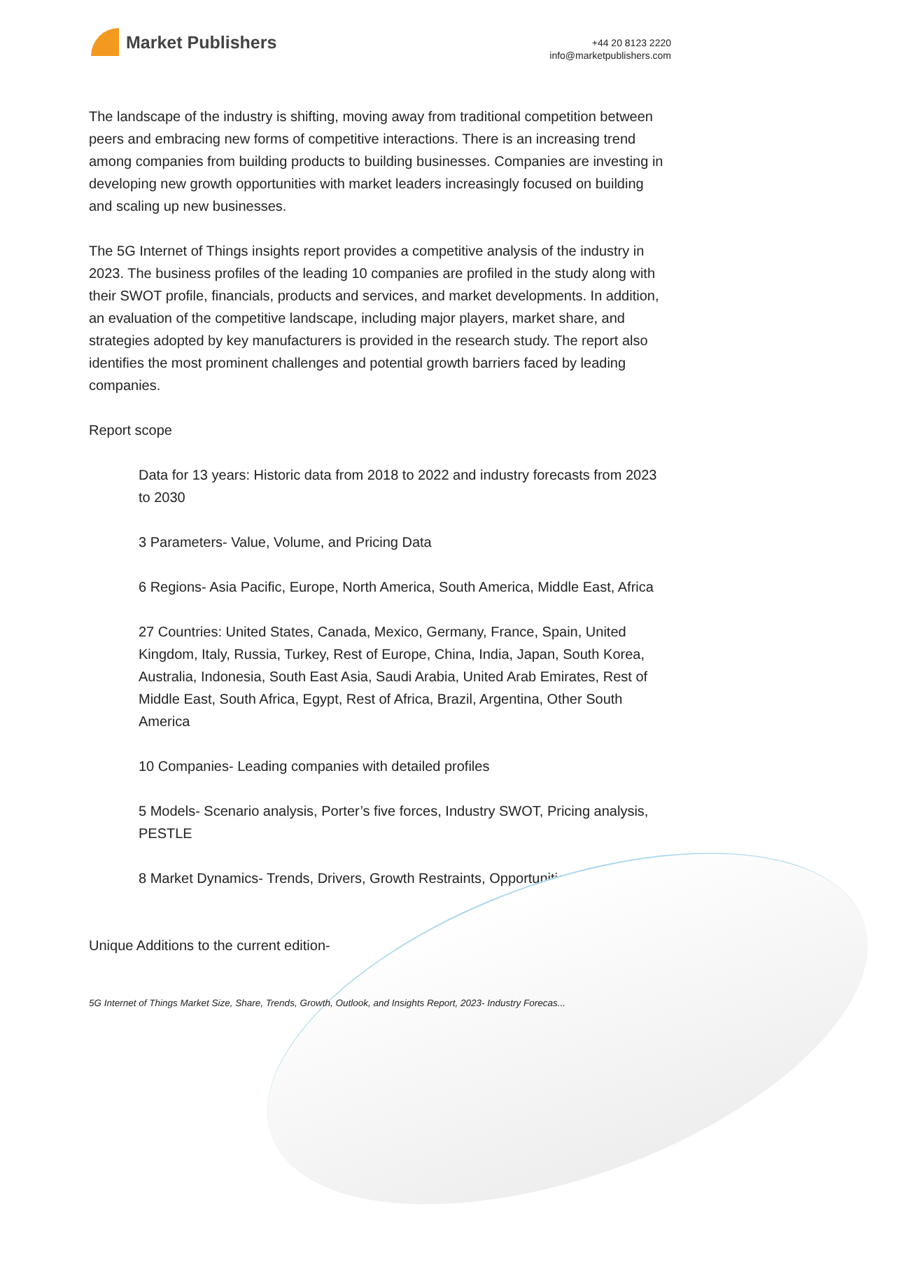Market Publishers
+44 20 8123 2220
info@marketpublishers.com
The landscape of the industry is shifting, moving away from traditional competition between peers and embracing new forms of competitive interactions. There is an increasing trend among companies from building products to building businesses. Companies are investing in developing new growth opportunities with market leaders increasingly focused on building and scaling up new businesses.
The 5G Internet of Things insights report provides a competitive analysis of the industry in 2023. The business profiles of the leading 10 companies are profiled in the study along with their SWOT profile, financials, products and services, and market developments. In addition, an evaluation of the competitive landscape, including major players, market share, and strategies adopted by key manufacturers is provided in the research study. The report also identifies the most prominent challenges and potential growth barriers faced by leading companies.
Report scope
Data for 13 years: Historic data from 2018 to 2022 and industry forecasts from 2023 to 2030
3 Parameters- Value, Volume, and Pricing Data
6 Regions- Asia Pacific, Europe, North America, South America, Middle East, Africa
27 Countries: United States, Canada, Mexico, Germany, France, Spain, United Kingdom, Italy, Russia, Turkey, Rest of Europe, China, India, Japan, South Korea, Australia, Indonesia, South East Asia, Saudi Arabia, United Arab Emirates, Rest of Middle East, South Africa, Egypt, Rest of Africa, Brazil, Argentina, Other South America
10 Companies- Leading companies with detailed profiles
5 Models- Scenario analysis, Porter’s five forces, Industry SWOT, Pricing analysis, PESTLE
8 Market Dynamics- Trends, Drivers, Growth Restraints, Opportunities
Unique Additions to the current edition-
5G Internet of Things Market Size, Share, Trends, Growth, Outlook, and Insights Report, 2023- Industry Forecas...